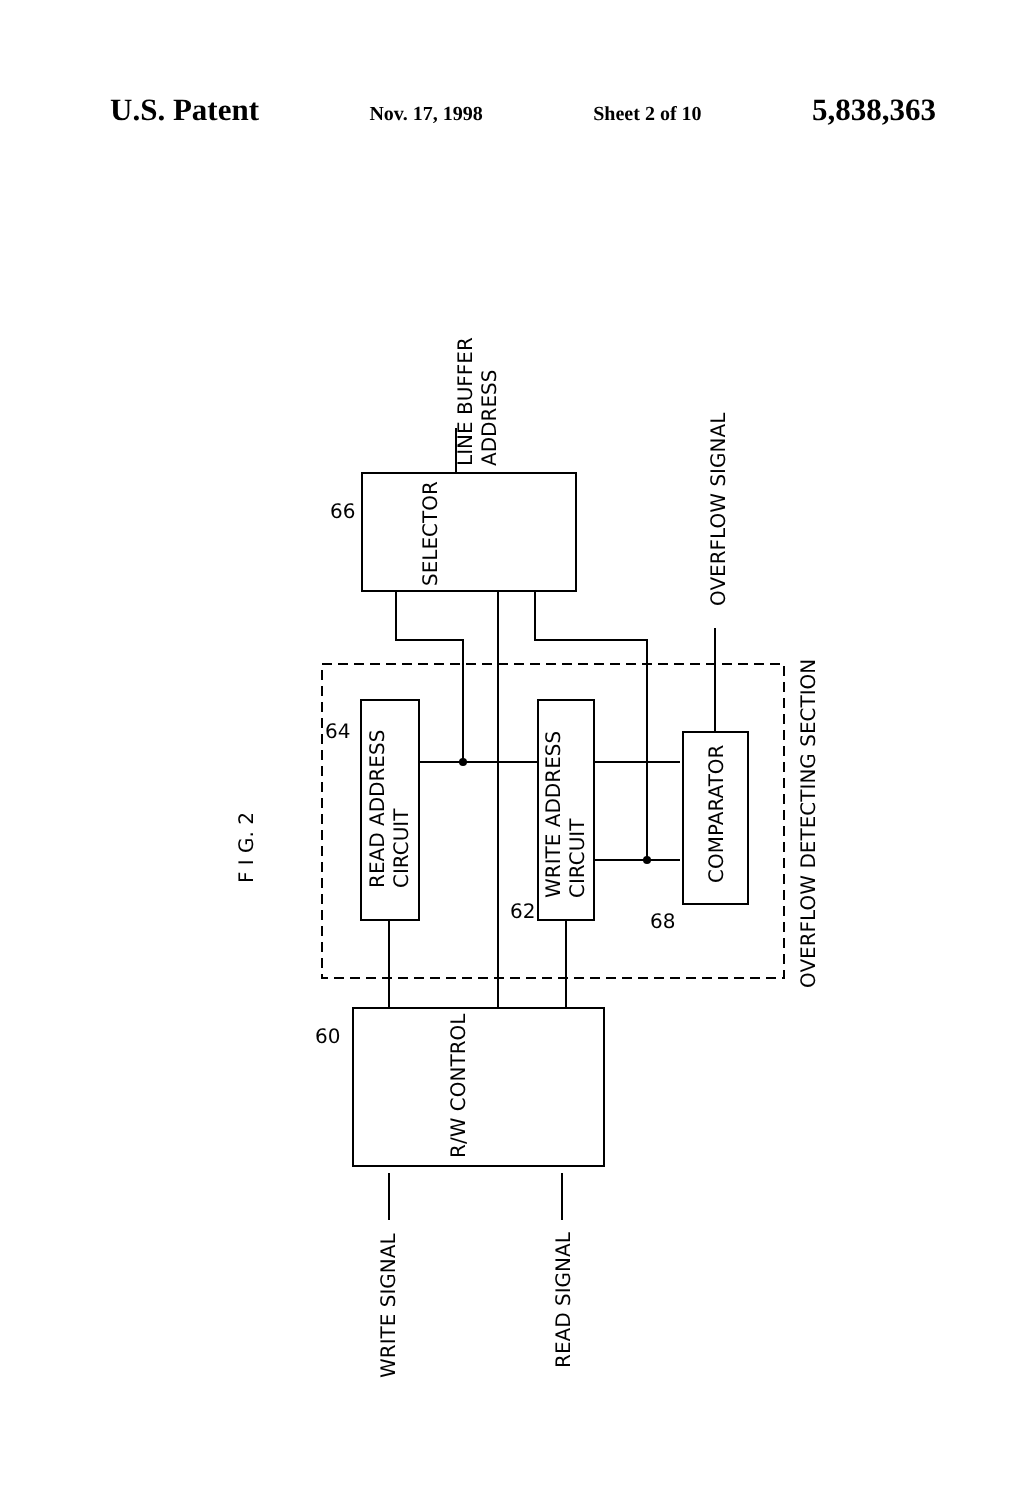U.S. Patent Nov. 17, 1998 Sheet 2 of 10 5,838,363
LINE BUFFER
ADDRESS
SELECTOR
OVERFLOW SIGNAL
F I G. 2
READ ADDRESS
CIRCUIT
WRITE ADDRESS
CIRCUIT
COMPARATOR
OVERFLOW DETECTING SECTION
R/W CONTROL
WRITE SIGNAL
READ SIGNAL
66
64
62
68
60